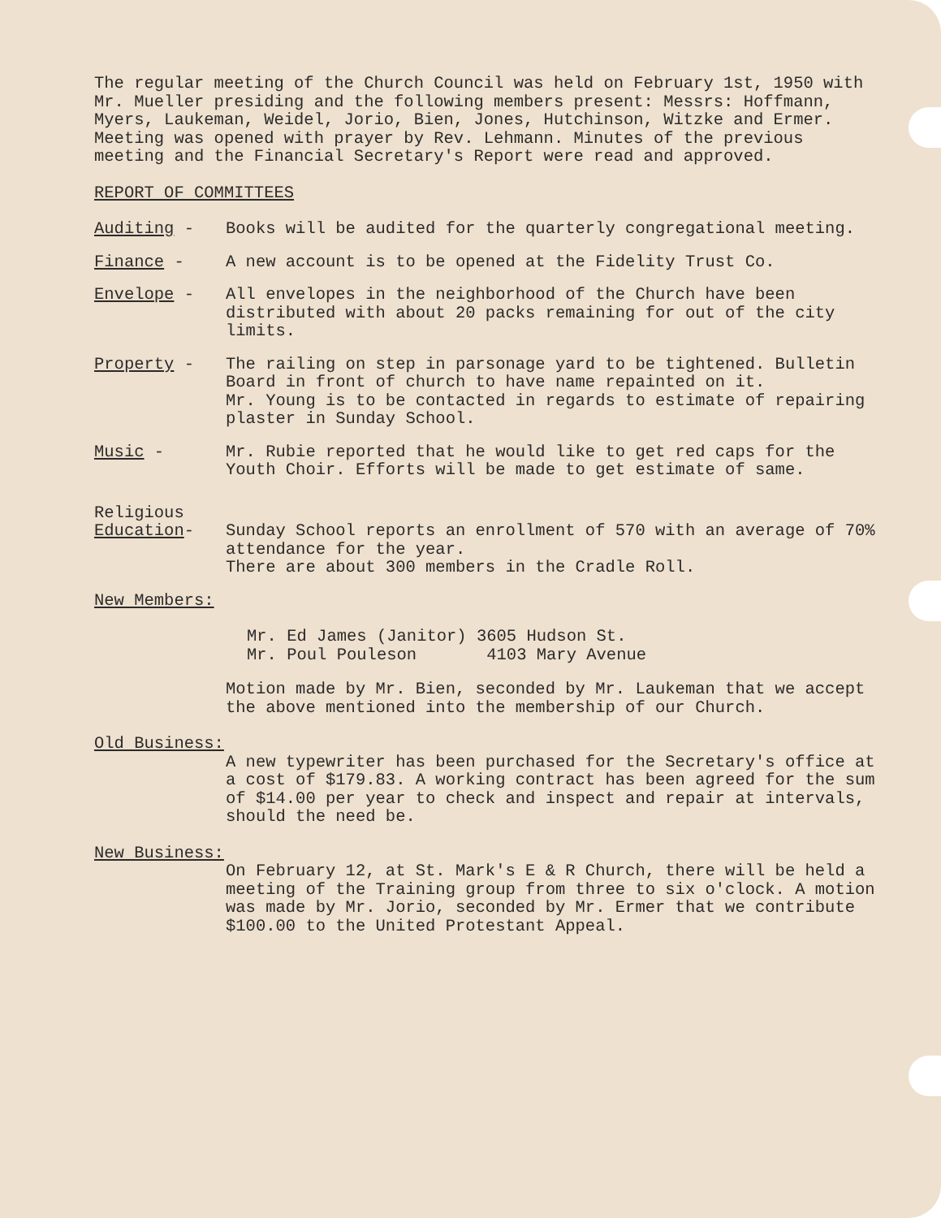The regular meeting of the Church Council was held on February 1st, 1950 with Mr. Mueller presiding and the following members present: Messrs: Hoffmann, Myers, Laukeman, Weidel, Jorio, Bien, Jones, Hutchinson, Witzke and Ermer. Meeting was opened with prayer by Rev. Lehmann. Minutes of the previous meeting and the Financial Secretary's Report were read and approved.
REPORT OF COMMITTEES
Auditing - Books will be audited for the quarterly congregational meeting.
Finance - A new account is to be opened at the Fidelity Trust Co.
Envelope - All envelopes in the neighborhood of the Church have been distributed with about 20 packs remaining for out of the city limits.
Property - The railing on step in parsonage yard to be tightened. Bulletin Board in front of church to have name repainted on it.
Mr. Young is to be contacted in regards to estimate of repairing plaster in Sunday School.
Music - Mr. Rubie reported that he would like to get red caps for the Youth Choir. Efforts will be made to get estimate of same.
Religious
Education-
Sunday School reports an enrollment of 570 with an average of 70% attendance for the year.
There are about 300 members in the Cradle Roll.
New Members:
Mr. Ed James (Janitor) 3605 Hudson St.
Mr. Poul Pouleson 4103 Mary Avenue
Motion made by Mr. Bien, seconded by Mr. Laukeman that we accept the above mentioned into the membership of our Church.
Old Business:
A new typewriter has been purchased for the Secretary's office at a cost of $179.83. A working contract has been agreed for the sum of $14.00 per year to check and inspect and repair at intervals, should the need be.
New Business:
On February 12, at St. Mark's E & R Church, there will be held a meeting of the Training group from three to six o'clock. A motion was made by Mr. Jorio, seconded by Mr. Ermer that we contribute $100.00 to the United Protestant Appeal.